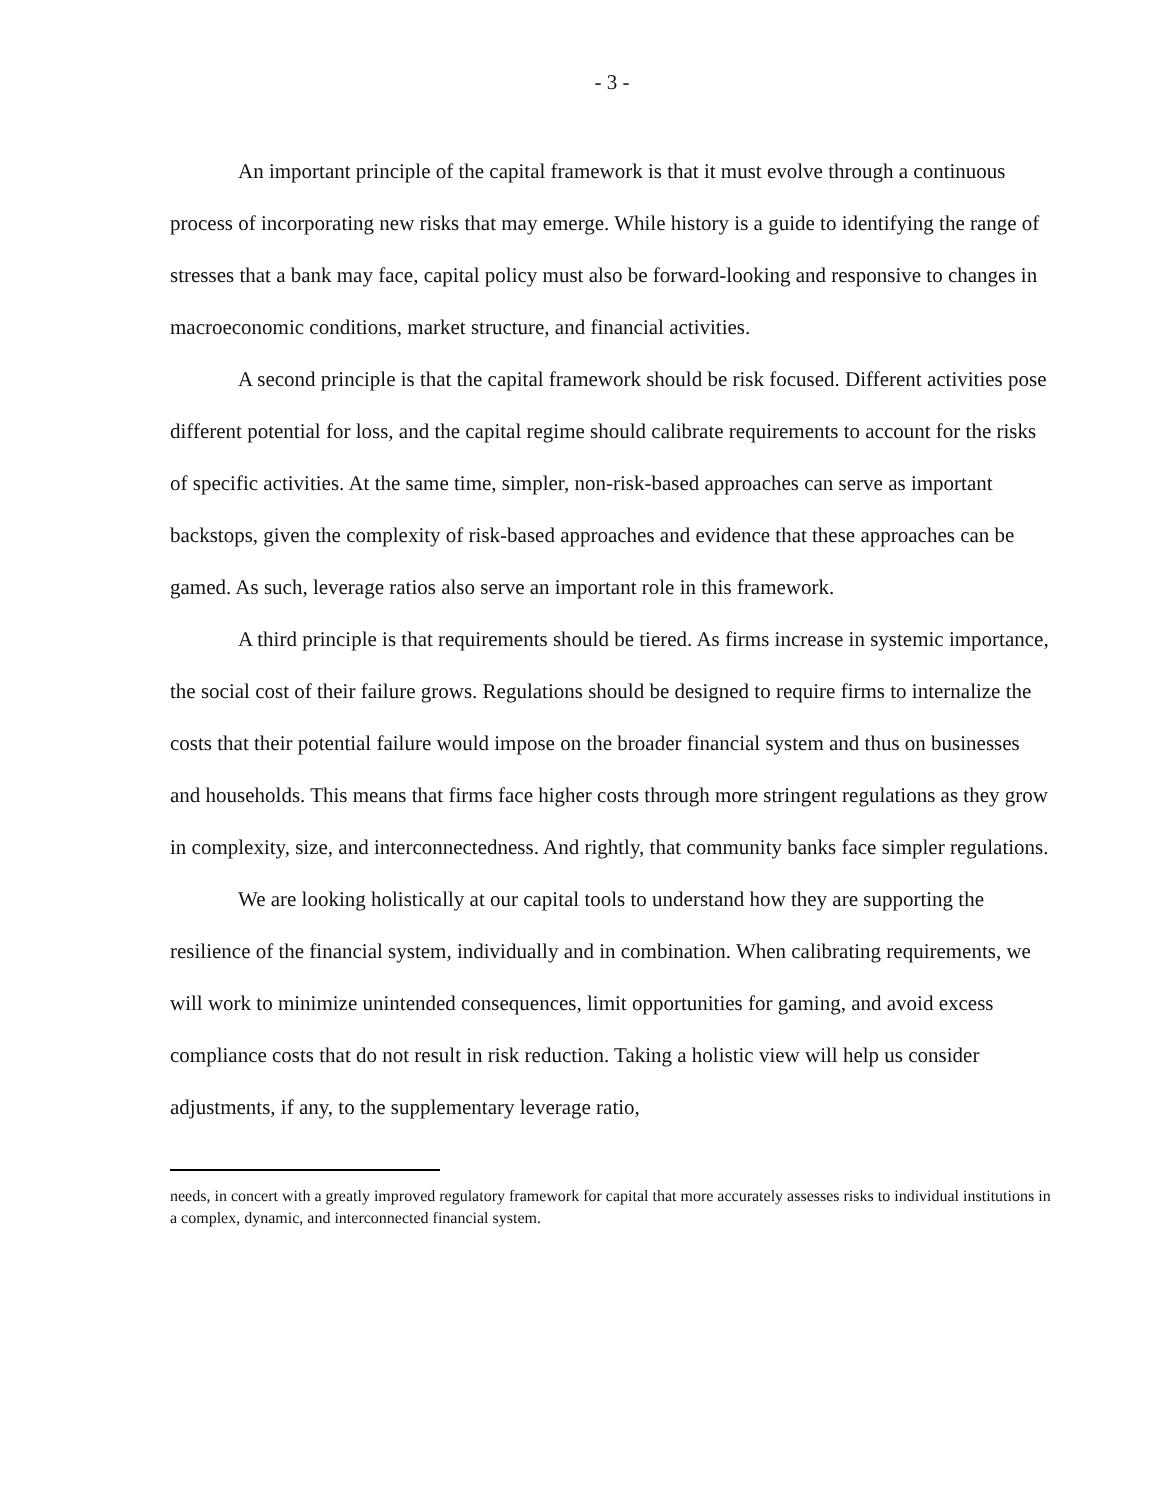- 3 -
An important principle of the capital framework is that it must evolve through a continuous process of incorporating new risks that may emerge. While history is a guide to identifying the range of stresses that a bank may face, capital policy must also be forward-looking and responsive to changes in macroeconomic conditions, market structure, and financial activities.
A second principle is that the capital framework should be risk focused. Different activities pose different potential for loss, and the capital regime should calibrate requirements to account for the risks of specific activities. At the same time, simpler, non-risk-based approaches can serve as important backstops, given the complexity of risk-based approaches and evidence that these approaches can be gamed. As such, leverage ratios also serve an important role in this framework.
A third principle is that requirements should be tiered. As firms increase in systemic importance, the social cost of their failure grows. Regulations should be designed to require firms to internalize the costs that their potential failure would impose on the broader financial system and thus on businesses and households. This means that firms face higher costs through more stringent regulations as they grow in complexity, size, and interconnectedness. And rightly, that community banks face simpler regulations.
We are looking holistically at our capital tools to understand how they are supporting the resilience of the financial system, individually and in combination. When calibrating requirements, we will work to minimize unintended consequences, limit opportunities for gaming, and avoid excess compliance costs that do not result in risk reduction. Taking a holistic view will help us consider adjustments, if any, to the supplementary leverage ratio,
needs, in concert with a greatly improved regulatory framework for capital that more accurately assesses risks to individual institutions in a complex, dynamic, and interconnected financial system.